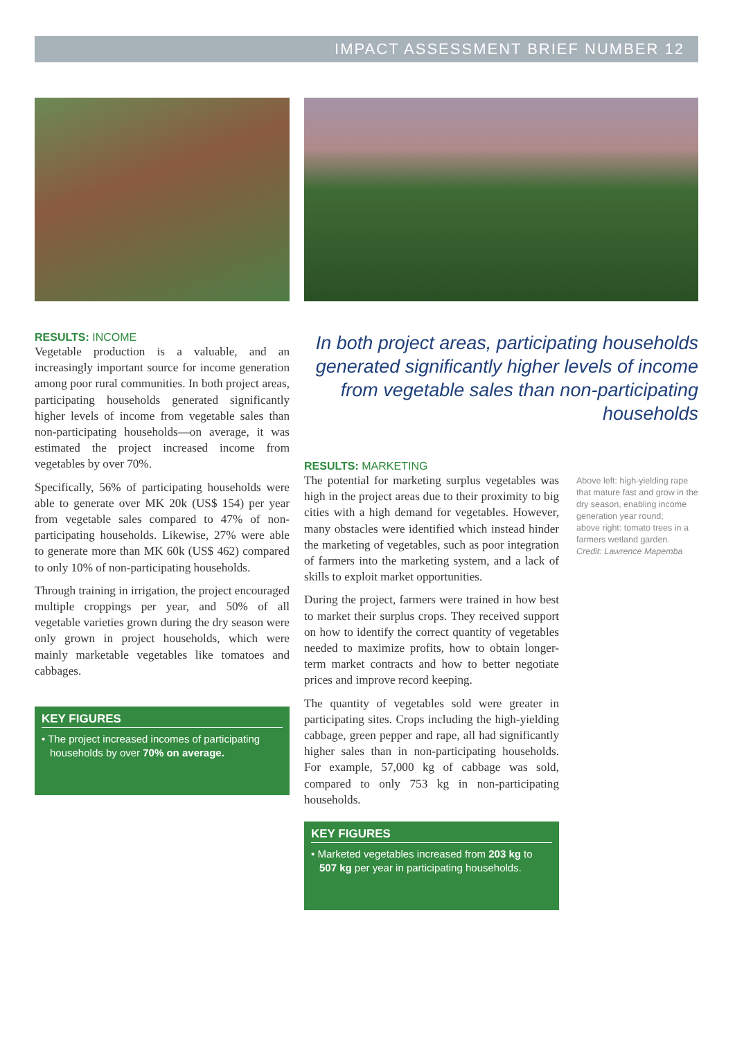IMPACT ASSESSMENT BRIEF NUMBER 12
RESULTS: INCOME
Vegetable production is a valuable, and an increasingly important source for income generation among poor rural communities. In both project areas, participating households generated significantly higher levels of income from vegetable sales than non-participating households—on average, it was estimated the project increased income from vegetables by over 70%.
Specifically, 56% of participating households were able to generate over MK 20k (US$ 154) per year from vegetable sales compared to 47% of non-participating households. Likewise, 27% were able to generate more than MK 60k (US$ 462) compared to only 10% of non-participating households.
Through training in irrigation, the project encouraged multiple croppings per year, and 50% of all vegetable varieties grown during the dry season were only grown in project households, which were mainly marketable vegetables like tomatoes and cabbages.
KEY FIGURES
• The project increased incomes of participating households by over 70% on average.
In both project areas, participating households generated significantly higher levels of income from vegetable sales than non-participating households
RESULTS: MARKETING
The potential for marketing surplus vegetables was high in the project areas due to their proximity to big cities with a high demand for vegetables. However, many obstacles were identified which instead hinder the marketing of vegetables, such as poor integration of farmers into the marketing system, and a lack of skills to exploit market opportunities.
During the project, farmers were trained in how best to market their surplus crops. They received support on how to identify the correct quantity of vegetables needed to maximize profits, how to obtain longer-term market contracts and how to better negotiate prices and improve record keeping.
The quantity of vegetables sold were greater in participating sites. Crops including the high-yielding cabbage, green pepper and rape, all had significantly higher sales than in non-participating households. For example, 57,000 kg of cabbage was sold, compared to only 753 kg in non-participating households.
KEY FIGURES
• Marketed vegetables increased from 203 kg to 507 kg per year in participating households.
Above left: high-yielding rape that mature fast and grow in the dry season, enabling income generation year round;
above right: tomato trees in a farmers wetland garden.
Credit: Lawrence Mapemba